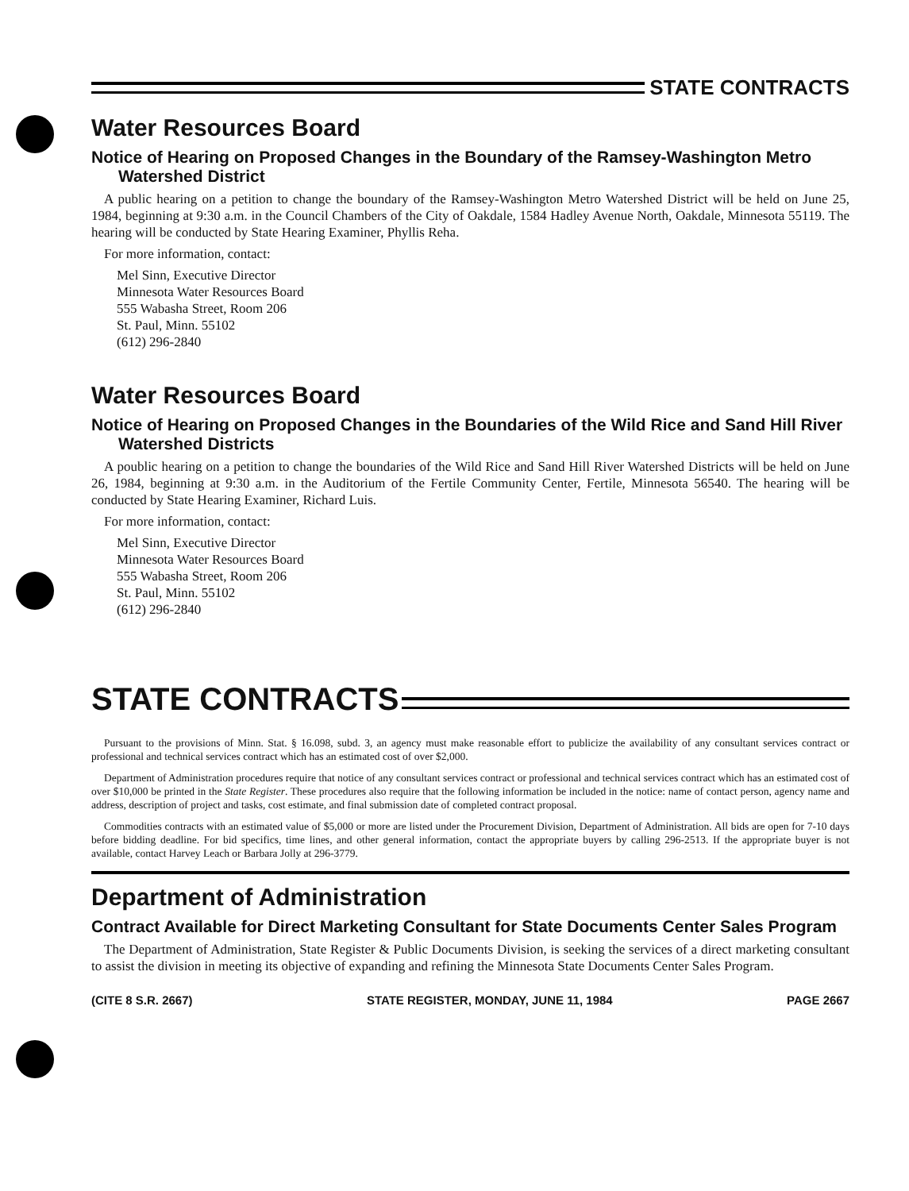STATE CONTRACTS
Water Resources Board
Notice of Hearing on Proposed Changes in the Boundary of the Ramsey-Washington Metro Watershed District
A public hearing on a petition to change the boundary of the Ramsey-Washington Metro Watershed District will be held on June 25, 1984, beginning at 9:30 a.m. in the Council Chambers of the City of Oakdale, 1584 Hadley Avenue North, Oakdale, Minnesota 55119. The hearing will be conducted by State Hearing Examiner, Phyllis Reha.
For more information, contact:
Mel Sinn, Executive Director
Minnesota Water Resources Board
555 Wabasha Street, Room 206
St. Paul, Minn. 55102
(612) 296-2840
Water Resources Board
Notice of Hearing on Proposed Changes in the Boundaries of the Wild Rice and Sand Hill River Watershed Districts
A poublic hearing on a petition to change the boundaries of the Wild Rice and Sand Hill River Watershed Districts will be held on June 26, 1984, beginning at 9:30 a.m. in the Auditorium of the Fertile Community Center, Fertile, Minnesota 56540. The hearing will be conducted by State Hearing Examiner, Richard Luis.
For more information, contact:
Mel Sinn, Executive Director
Minnesota Water Resources Board
555 Wabasha Street, Room 206
St. Paul, Minn. 55102
(612) 296-2840
STATE CONTRACTS
Pursuant to the provisions of Minn. Stat. § 16.098, subd. 3, an agency must make reasonable effort to publicize the availability of any consultant services contract or professional and technical services contract which has an estimated cost of over $2,000.
Department of Administration procedures require that notice of any consultant services contract or professional and technical services contract which has an estimated cost of over $10,000 be printed in the State Register. These procedures also require that the following information be included in the notice: name of contact person, agency name and address, description of project and tasks, cost estimate, and final submission date of completed contract proposal.
Commodities contracts with an estimated value of $5,000 or more are listed under the Procurement Division, Department of Administration. All bids are open for 7-10 days before bidding deadline. For bid specifics, time lines, and other general information, contact the appropriate buyers by calling 296-2513. If the appropriate buyer is not available, contact Harvey Leach or Barbara Jolly at 296-3779.
Department of Administration
Contract Available for Direct Marketing Consultant for State Documents Center Sales Program
The Department of Administration, State Register & Public Documents Division, is seeking the services of a direct marketing consultant to assist the division in meeting its objective of expanding and refining the Minnesota State Documents Center Sales Program.
(CITE 8 S.R. 2667) STATE REGISTER, MONDAY, JUNE 11, 1984 PAGE 2667